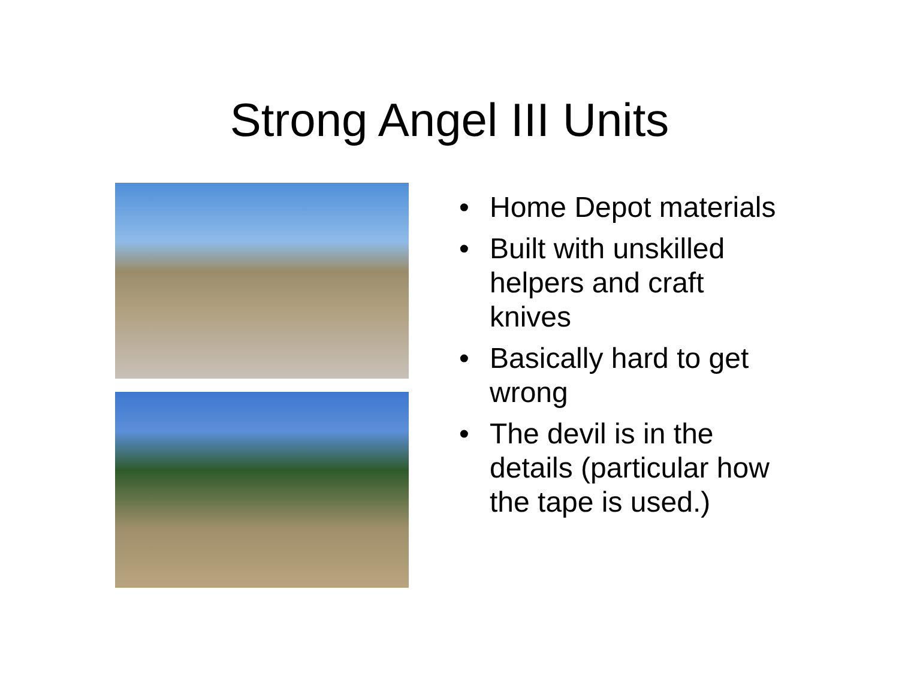Strong Angel III Units
• Home Depot materials
• Built with unskilled helpers and craft knives
• Basically hard to get wrong
• The devil is in the details (particular how the tape is used.)